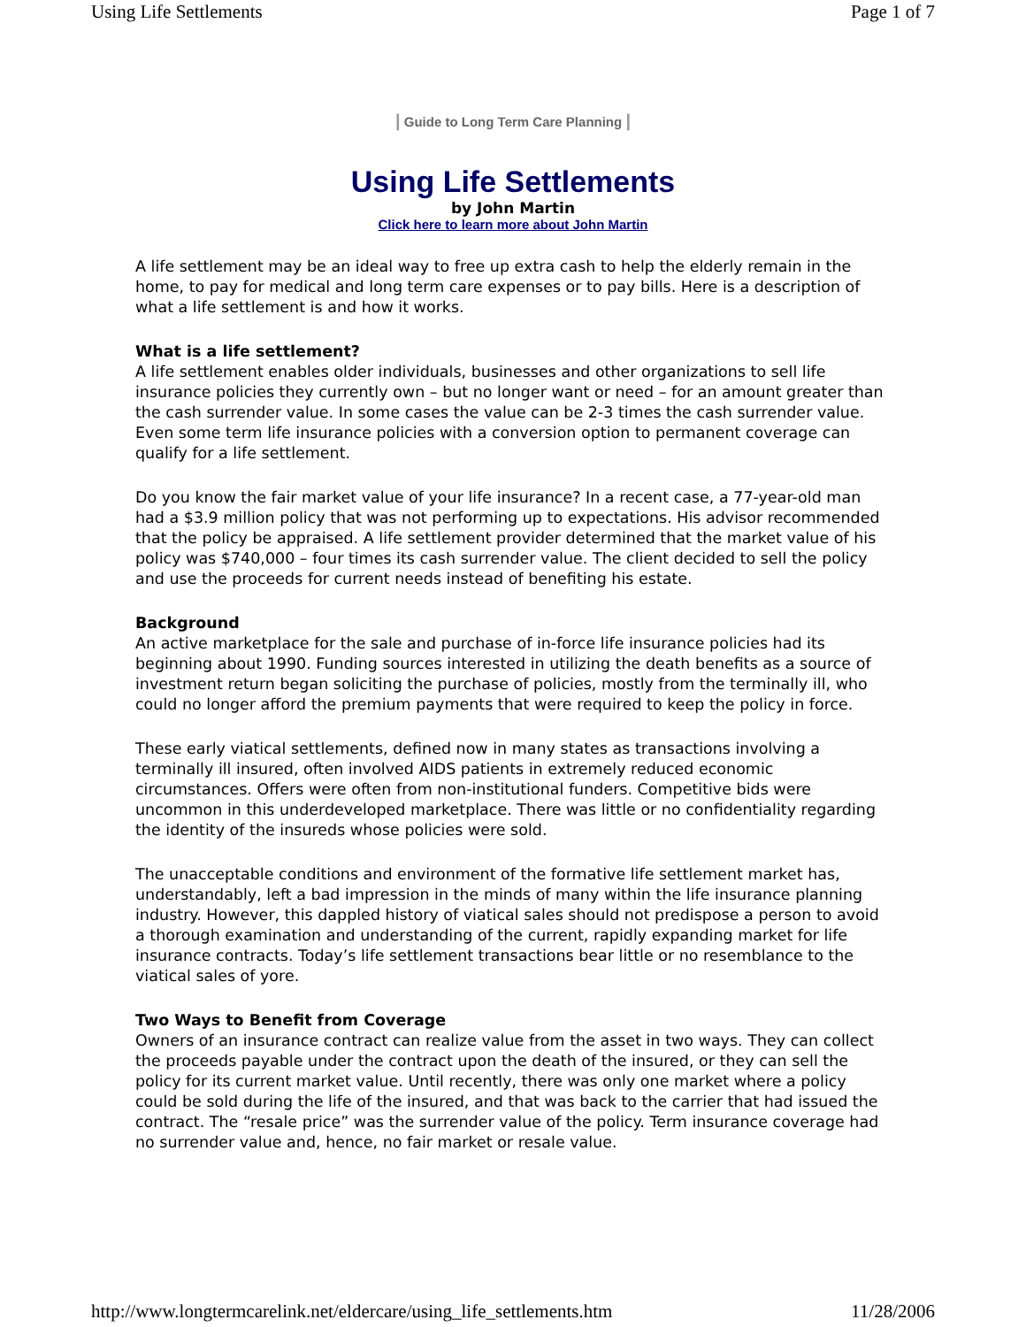Using Life Settlements Page 1 of 7
| Guide to Long Term Care Planning |
Using Life Settlements
by John Martin
Click here to learn more about John Martin
A life settlement may be an ideal way to free up extra cash to help the elderly remain in the home, to pay for medical and long term care expenses or to pay bills. Here is a description of what a life settlement is and how it works.
What is a life settlement?
A life settlement enables older individuals, businesses and other organizations to sell life insurance policies they currently own – but no longer want or need – for an amount greater than the cash surrender value. In some cases the value can be 2-3 times the cash surrender value. Even some term life insurance policies with a conversion option to permanent coverage can qualify for a life settlement.
Do you know the fair market value of your life insurance? In a recent case, a 77-year-old man had a $3.9 million policy that was not performing up to expectations. His advisor recommended that the policy be appraised. A life settlement provider determined that the market value of his policy was $740,000 – four times its cash surrender value. The client decided to sell the policy and use the proceeds for current needs instead of benefiting his estate.
Background
An active marketplace for the sale and purchase of in-force life insurance policies had its beginning about 1990. Funding sources interested in utilizing the death benefits as a source of investment return began soliciting the purchase of policies, mostly from the terminally ill, who could no longer afford the premium payments that were required to keep the policy in force.
These early viatical settlements, defined now in many states as transactions involving a terminally ill insured, often involved AIDS patients in extremely reduced economic circumstances. Offers were often from non-institutional funders. Competitive bids were uncommon in this underdeveloped marketplace. There was little or no confidentiality regarding the identity of the insureds whose policies were sold.
The unacceptable conditions and environment of the formative life settlement market has, understandably, left a bad impression in the minds of many within the life insurance planning industry. However, this dappled history of viatical sales should not predispose a person to avoid a thorough examination and understanding of the current, rapidly expanding market for life insurance contracts. Today’s life settlement transactions bear little or no resemblance to the viatical sales of yore.
Two Ways to Benefit from Coverage
Owners of an insurance contract can realize value from the asset in two ways. They can collect the proceeds payable under the contract upon the death of the insured, or they can sell the policy for its current market value. Until recently, there was only one market where a policy could be sold during the life of the insured, and that was back to the carrier that had issued the contract. The “resale price” was the surrender value of the policy. Term insurance coverage had no surrender value and, hence, no fair market or resale value.
http://www.longtermcarelink.net/eldercare/using_life_settlements.htm 11/28/2006